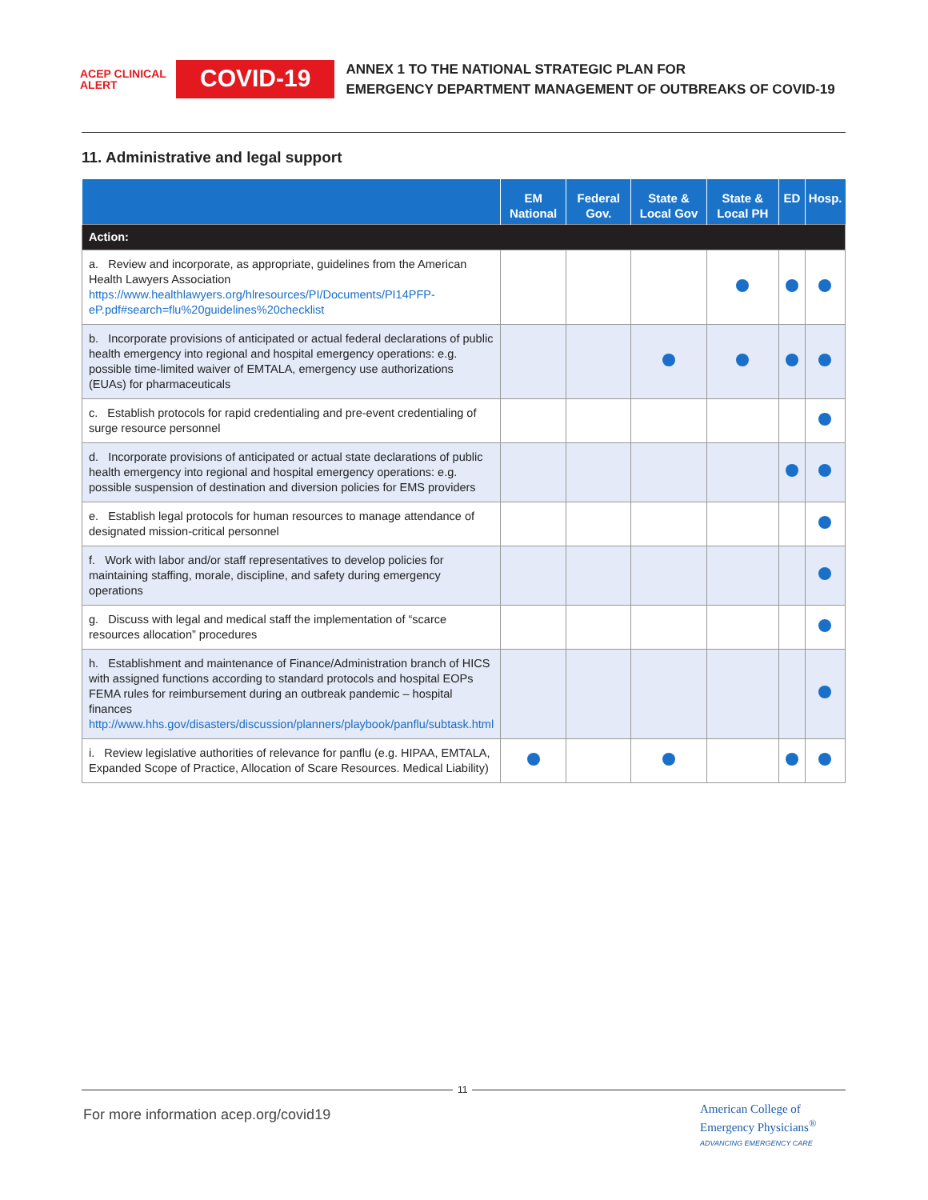ACEP CLINICAL ALERT
COVID-19
ANNEX 1 TO THE NATIONAL STRATEGIC PLAN FOR
EMERGENCY DEPARTMENT MANAGEMENT OF OUTBREAKS OF COVID-19
11. Administrative and legal support
| | EM National | Federal Gov. | State & Local Gov | State & Local PH | ED | Hosp. |
| --- | --- | --- | --- | --- | --- | --- |
| Action: | | | | | | |
| a. Review and incorporate, as appropriate, guidelines from the American Health Lawyers Association https://www.healthlawyers.org/hlresources/PI/Documents/PI14PFP-eP.pdf#search=flu%20guidelines%20checklist | | | | | | |
| b. Incorporate provisions of anticipated or actual federal declarations of public health emergency into regional and hospital emergency operations: e.g. possible time-limited waiver of EMTALA, emergency use authorizations (EUAs) for pharmaceuticals | | | | | | |
| c. Establish protocols for rapid credentialing and pre-event credentialing of surge resource personnel | | | | | | |
| d. Incorporate provisions of anticipated or actual state declarations of public health emergency into regional and hospital emergency operations: e.g. possible suspension of destination and diversion policies for EMS providers | | | | | | |
| e. Establish legal protocols for human resources to manage attendance of designated mission-critical personnel | | | | | | |
| f. Work with labor and/or staff representatives to develop policies for maintaining staffing, morale, discipline, and safety during emergency operations | | | | | | |
| g. Discuss with legal and medical staff the implementation of “scarce resources allocation” procedures | | | | | | |
| h. Establishment and maintenance of Finance/Administration branch of HICS with assigned functions according to standard protocols and hospital EOPs FEMA rules for reimbursement during an outbreak pandemic – hospital finances http://www.hhs.gov/disasters/discussion/planners/playbook/panflu/subtask.html | | | | | | |
| i. Review legislative authorities of relevance for panflu (e.g. HIPAA, EMTALA, Expanded Scope of Practice, Allocation of Scare Resources. Medical Liability) | | | | | | |
11
For more information acep.org/covid19
American College of
Emergency Physicians<sup>®</sup>
ADVANCING EMERGENCY CARE